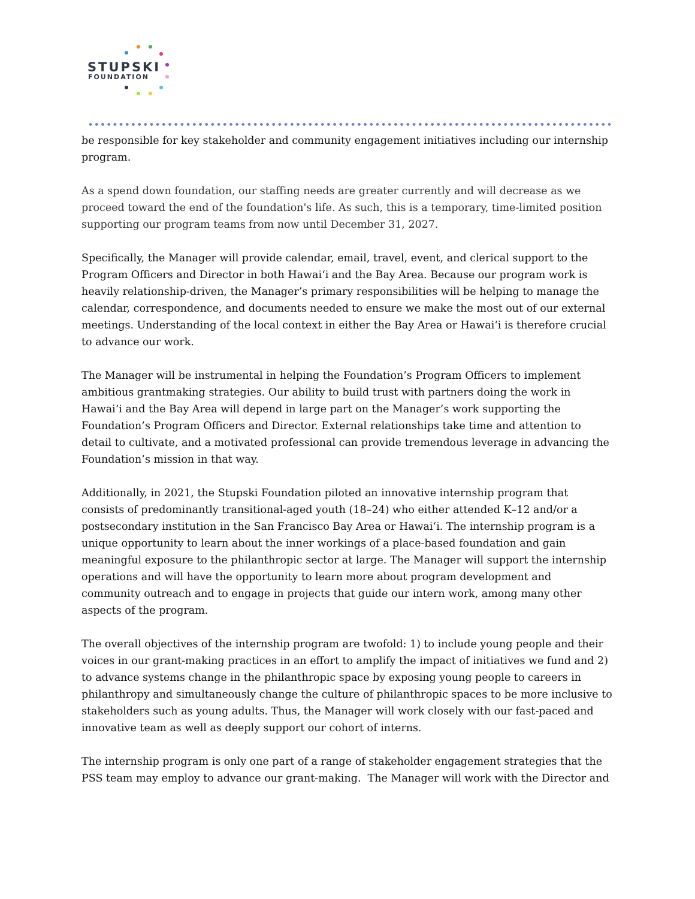STUPSKI
FOUNDATION
be responsible for key stakeholder and community engagement initiatives including our internship program.
As a spend down foundation, our staffing needs are greater currently and will decrease as we proceed toward the end of the foundation's life. As such, this is a temporary, time-limited position supporting our program teams from now until December 31, 2027.
Specifically, the Manager will provide calendar, email, travel, event, and clerical support to the Program Officers and Director in both Hawaiʻi and the Bay Area. Because our program work is heavily relationship-driven, the Manager’s primary responsibilities will be helping to manage the calendar, correspondence, and documents needed to ensure we make the most out of our external meetings. Understanding of the local context in either the Bay Area or Hawaiʻi is therefore crucial to advance our work.
The Manager will be instrumental in helping the Foundation’s Program Officers to implement ambitious grantmaking strategies. Our ability to build trust with partners doing the work in Hawaiʻi and the Bay Area will depend in large part on the Manager’s work supporting the Foundation’s Program Officers and Director. External relationships take time and attention to detail to cultivate, and a motivated professional can provide tremendous leverage in advancing the Foundation’s mission in that way.
Additionally, in 2021, the Stupski Foundation piloted an innovative internship program that consists of predominantly transitional-aged youth (18–24) who either attended K–12 and/or a postsecondary institution in the San Francisco Bay Area or Hawaiʻi. The internship program is a unique opportunity to learn about the inner workings of a place-based foundation and gain meaningful exposure to the philanthropic sector at large. The Manager will support the internship operations and will have the opportunity to learn more about program development and community outreach and to engage in projects that guide our intern work, among many other aspects of the program.
The overall objectives of the internship program are twofold: 1) to include young people and their voices in our grant-making practices in an effort to amplify the impact of initiatives we fund and 2) to advance systems change in the philanthropic space by exposing young people to careers in philanthropy and simultaneously change the culture of philanthropic spaces to be more inclusive to stakeholders such as young adults. Thus, the Manager will work closely with our fast-paced and innovative team as well as deeply support our cohort of interns.
The internship program is only one part of a range of stakeholder engagement strategies that the PSS team may employ to advance our grant-making. The Manager will work with the Director and